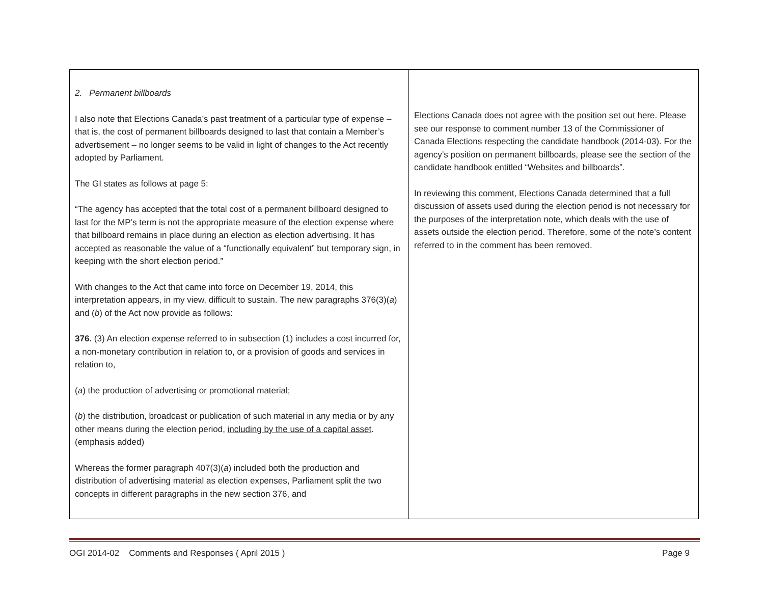| 2. Permanent billboards I also note that Elections Canada’s past treatment of a particular type of expense – that is, the cost of permanent billboards designed to last that contain a Member’s advertisement – no longer seems to be valid in light of changes to the Act recently adopted by Parliament. The GI states as follows at page 5: “The agency has accepted that the total cost of a permanent billboard designed to last for the MP’s term is not the appropriate measure of the election expense where that billboard remains in place during an election as election advertising. It has accepted as reasonable the value of a “functionally equivalent” but temporary sign, in keeping with the short election period.” With changes to the Act that came into force on December 19, 2014, this interpretation appears, in my view, difficult to sustain. The new paragraphs 376(3)( a ) and ( b ) of the Act now provide as follows: 376. (3) An election expense referred to in subsection (1) includes a cost incurred for, a non-monetary contribution in relation to, or a provision of goods and services in relation to, ( a ) the production of advertising or promotional material; ( b ) the distribution, broadcast or publication of such material in any media or by any other means during the election period, including by the use of a capital asset . (emphasis added) Whereas the former paragraph 407(3)( a ) included both the production and distribution of advertising material as election expenses, Parliament split the two concepts in different paragraphs in the new section 376, and | Elections Canada does not agree with the position set out here. Please see our response to comment number 13 of the Commissioner of Canada Elections respecting the candidate handbook (2014-03). For the agency’s position on permanent billboards, please see the section of the candidate handbook entitled “Websites and billboards”. In reviewing this comment, Elections Canada determined that a full discussion of assets used during the election period is not necessary for the purposes of the interpretation note, which deals with the use of assets outside the election period. Therefore, some of the note’s content referred to in the comment has been removed. |
OGI 2014-02 Comments and Responses ( April 2015 ) Page 9